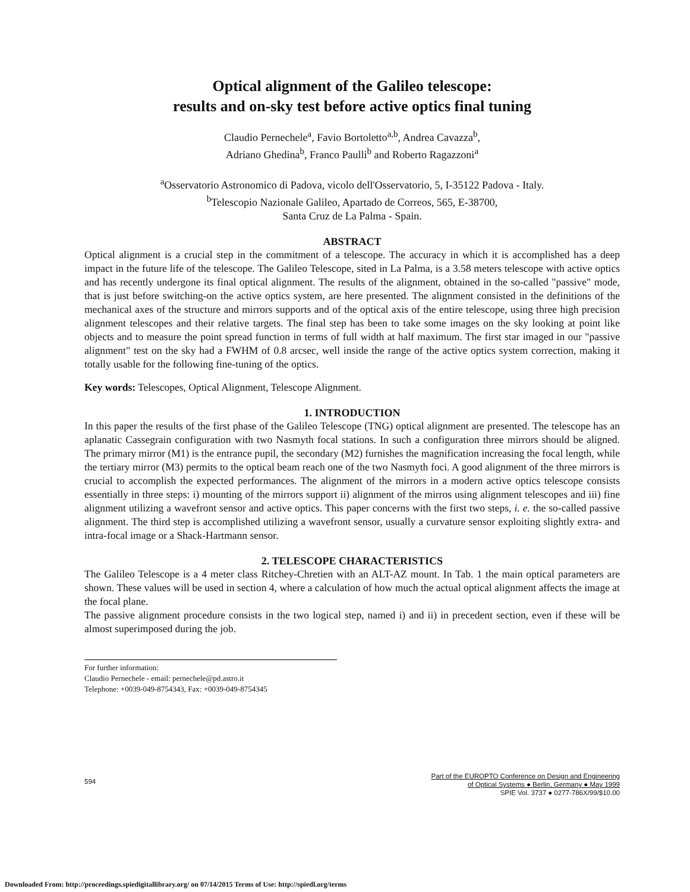Optical alignment of the Galileo telescope:
results and on-sky test before active optics final tuning
Claudio Pernechele<sup>a</sup>, Favio Bortoletto<sup>a,b</sup>, Andrea Cavazza<sup>b</sup>,
Adriano Ghedina<sup>b</sup>, Franco Paulli<sup>b</sup> and Roberto Ragazzoni<sup>a</sup>
<sup>a</sup> Osservatorio Astronomico di Padova, vicolo dell'Osservatorio, 5, I-35122 Padova - Italy.
<sup>b</sup> Telescopio Nazionale Galileo, Apartado de Correos, 565, E-38700,
Santa Cruz de La Palma - Spain.
ABSTRACT
Optical alignment is a crucial step in the commitment of a telescope. The accuracy in which it is accomplished has a deep impact in the future life of the telescope. The Galileo Telescope, sited in La Palma, is a 3.58 meters telescope with active optics and has recently undergone its final optical alignment. The results of the alignment, obtained in the so-called "passive" mode, that is just before switching-on the active optics system, are here presented. The alignment consisted in the definitions of the mechanical axes of the structure and mirrors supports and of the optical axis of the entire telescope, using three high precision alignment telescopes and their relative targets. The final step has been to take some images on the sky looking at point like objects and to measure the point spread function in terms of full width at half maximum. The first star imaged in our "passive alignment" test on the sky had a FWHM of 0.8 arcsec, well inside the range of the active optics system correction, making it totally usable for the following fine-tuning of the optics.
Key words: Telescopes, Optical Alignment, Telescope Alignment.
1. INTRODUCTION
In this paper the results of the first phase of the Galileo Telescope (TNG) optical alignment are presented. The telescope has an aplanatic Cassegrain configuration with two Nasmyth focal stations. In such a configuration three mirrors should be aligned. The primary mirror (M1) is the entrance pupil, the secondary (M2) furnishes the magnification increasing the focal length, while the tertiary mirror (M3) permits to the optical beam reach one of the two Nasmyth foci. A good alignment of the three mirrors is crucial to accomplish the expected performances. The alignment of the mirrors in a modern active optics telescope consists essentially in three steps: i) mounting of the mirrors support ii) alignment of the mirros using alignment telescopes and iii) fine alignment utilizing a wavefront sensor and active optics. This paper concerns with the first two steps, i. e. the so-called passive alignment. The third step is accomplished utilizing a wavefront sensor, usually a curvature sensor exploiting slightly extra- and intra-focal image or a Shack-Hartmann sensor.
2. TELESCOPE CHARACTERISTICS
The Galileo Telescope is a 4 meter class Ritchey-Chretien with an ALT-AZ mount. In Tab. 1 the main optical parameters are shown. These values will be used in section 4, where a calculation of how much the actual optical alignment affects the image at the focal plane.
The passive alignment procedure consists in the two logical step, named i) and ii) in precedent section, even if these will be almost superimposed during the job.
For further information:
Claudio Pernechele - email: pernechele@pd.astro.it
Telephone: +0039-049-8754343, Fax: +0039-049-8754345
594
Part of the EUROPTO Conference on Design and Engineering
of Optical Systems ● Berlin, Germany ● May 1999
SPIE Vol. 3737 ● 0277-786X/99/$10.00
Downloaded From: http://proceedings.spiedigitallibrary.org/ on 07/14/2015 Terms of Use: http://spiedl.org/terms